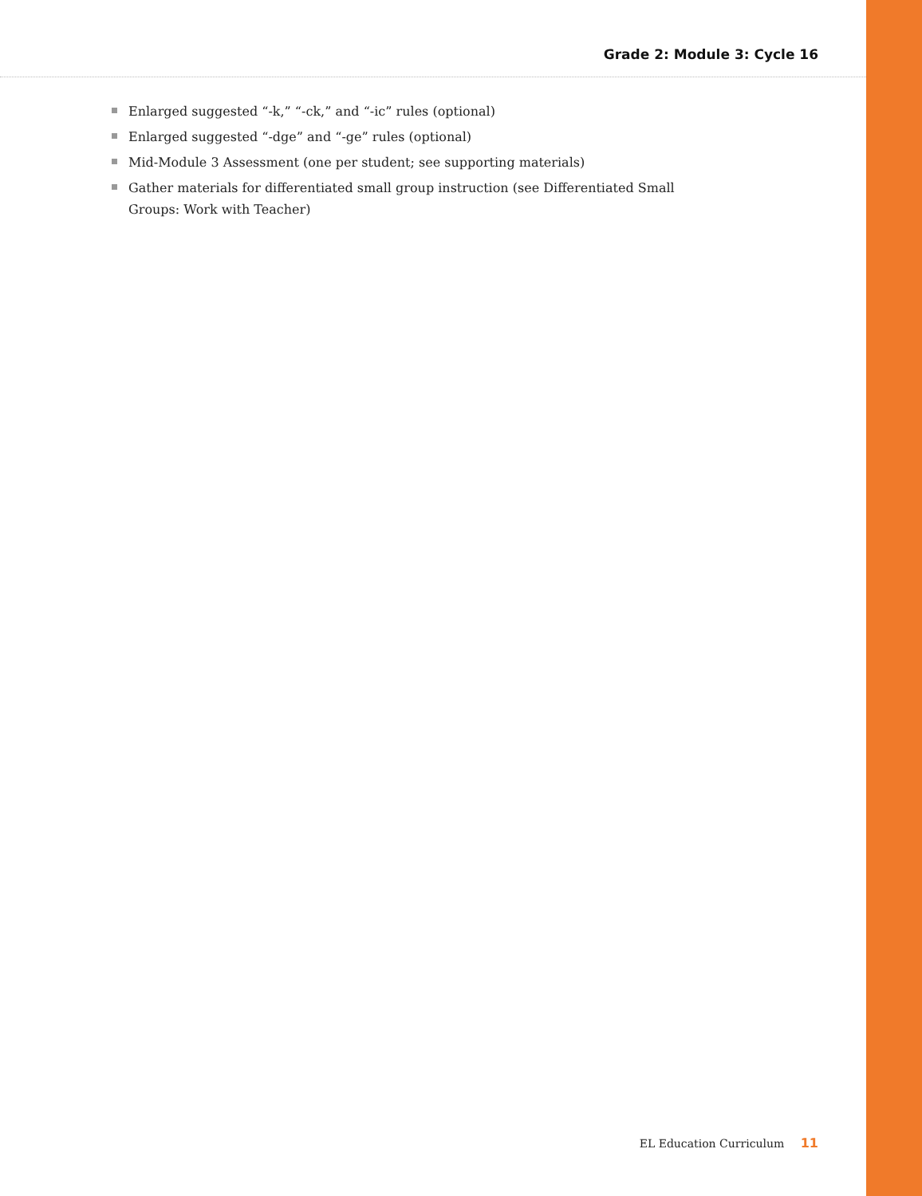Grade 2: Module 3: Cycle 16
Enlarged suggested “-k,” “-ck,” and “-ic” rules (optional)
Enlarged suggested “-dge” and “-ge” rules (optional)
Mid-Module 3 Assessment (one per student; see supporting materials)
Gather materials for differentiated small group instruction (see Differentiated Small Groups: Work with Teacher)
EL Education Curriculum 11